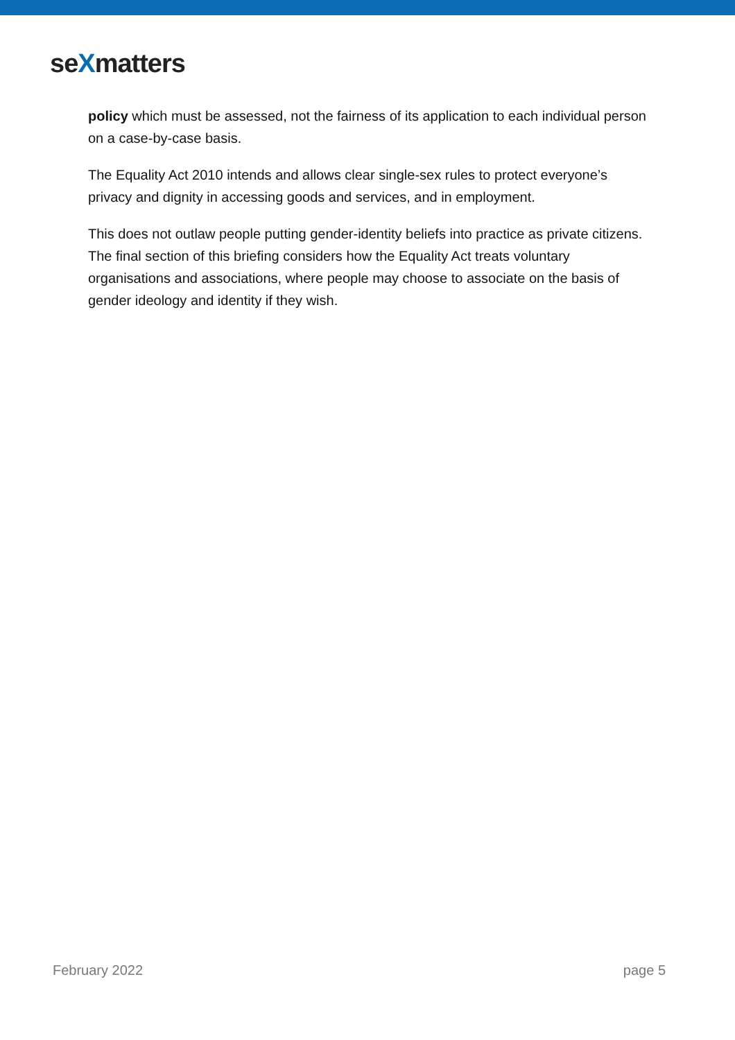seXmatters
policy which must be assessed, not the fairness of its application to each individual person on a case-by-case basis.
The Equality Act 2010 intends and allows clear single-sex rules to protect everyone’s privacy and dignity in accessing goods and services, and in employment.
This does not outlaw people putting gender-identity beliefs into practice as private citizens. The final section of this briefing considers how the Equality Act treats voluntary organisations and associations, where people may choose to associate on the basis of gender ideology and identity if they wish.
February 2022 page 5